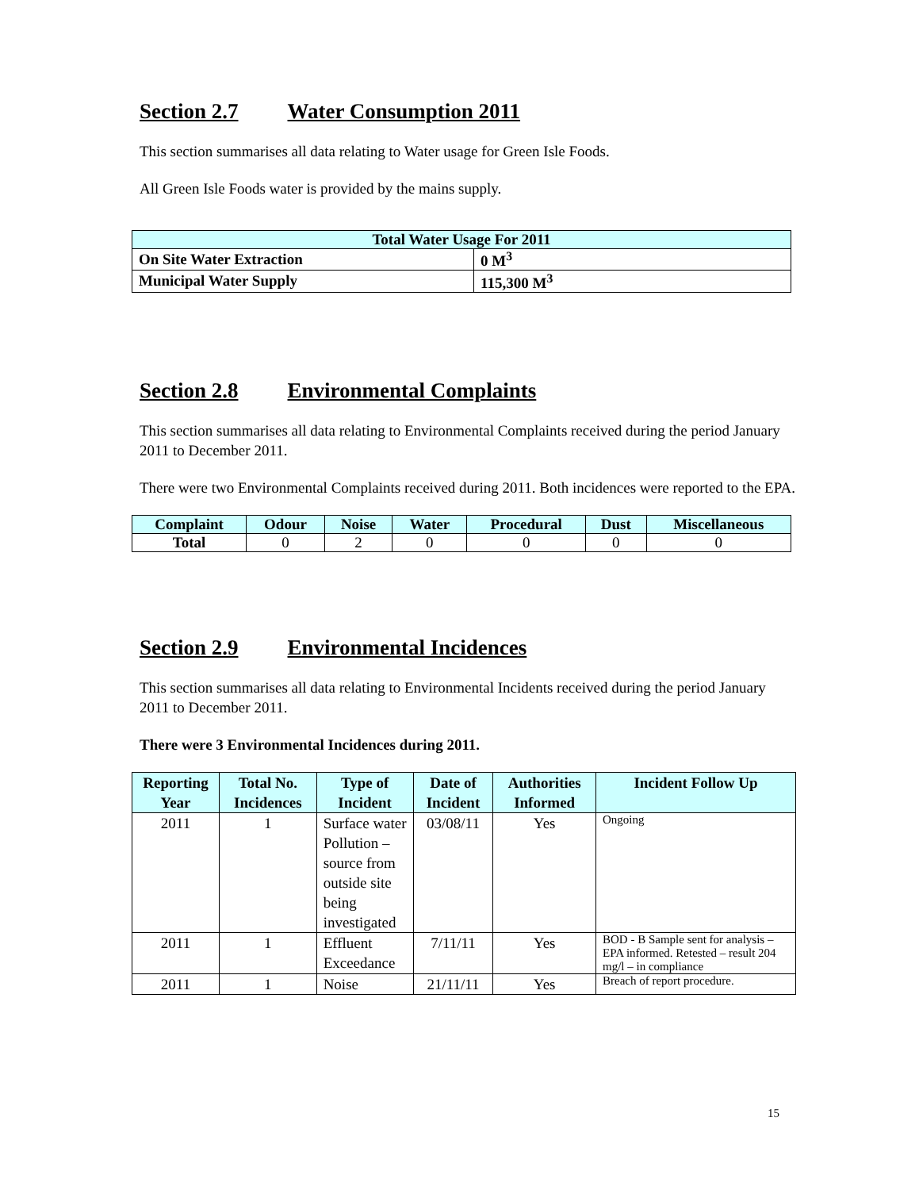Section 2.7 Water Consumption 2011
This section summarises all data relating to Water usage for Green Isle Foods.
All Green Isle Foods water is provided by the mains supply.
| Total Water Usage For 2011 | |
| --- | --- |
| On Site Water Extraction | 0 M<sup>3</sup> |
| Municipal Water Supply | 115,300 M<sup>3</sup> |
Section 2.8 Environmental Complaints
This section summarises all data relating to Environmental Complaints received during the period January 2011 to December 2011.
There were two Environmental Complaints received during 2011. Both incidences were reported to the EPA.
| Complaint | Odour | Noise | Water | Procedural | Dust | Miscellaneous |
| Total | 0 | 2 | 0 | 0 | 0 | 0 |
Section 2.9 Environmental Incidences
This section summarises all data relating to Environmental Incidents received during the period January 2011 to December 2011.
There were 3 Environmental Incidences during 2011.
| Reporting Year | Total No. Incidences | Type of Incident | Date of Incident | Authorities Informed | Incident Follow Up |
| --- | --- | --- | --- | --- | --- |
| 2011 | 1 | Surface water Pollution – source from outside site being investigated | 03/08/11 | Yes | Ongoing |
| 2011 | 1 | Effluent Exceedance | 7/11/11 | Yes | BOD - B Sample sent for analysis – EPA informed. Retested – result 204 mg/l – in compliance |
| 2011 | 1 | Noise | 21/11/11 | Yes | Breach of report procedure. |
15